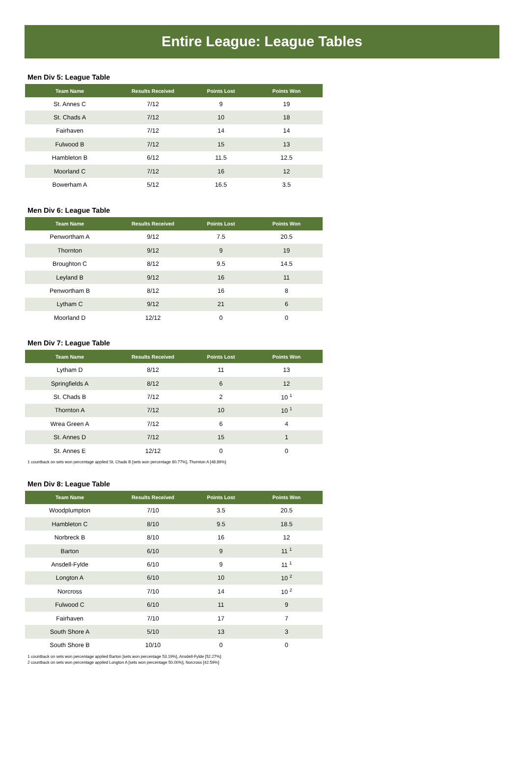Entire League: League Tables
Men Div 5: League Table
| Team Name | Results Received | Points Lost | Points Won |
| --- | --- | --- | --- |
| St. Annes C | 7/12 | 9 | 19 |
| St. Chads A | 7/12 | 10 | 18 |
| Fairhaven | 7/12 | 14 | 14 |
| Fulwood B | 7/12 | 15 | 13 |
| Hambleton B | 6/12 | 11.5 | 12.5 |
| Moorland C | 7/12 | 16 | 12 |
| Bowerham A | 5/12 | 16.5 | 3.5 |
Men Div 6: League Table
| Team Name | Results Received | Points Lost | Points Won |
| --- | --- | --- | --- |
| Penwortham A | 9/12 | 7.5 | 20.5 |
| Thornton | 9/12 | 9 | 19 |
| Broughton C | 8/12 | 9.5 | 14.5 |
| Leyland B | 9/12 | 16 | 11 |
| Penwortham B | 8/12 | 16 | 8 |
| Lytham C | 9/12 | 21 | 6 |
| Moorland D | 12/12 | 0 | 0 |
Men Div 7: League Table
| Team Name | Results Received | Points Lost | Points Won |
| --- | --- | --- | --- |
| Lytham D | 8/12 | 11 | 13 |
| Springfields A | 8/12 | 6 | 12 |
| St. Chads B | 7/12 | 2 | 10 <sup>1</sup> |
| Thornton A | 7/12 | 10 | 10 <sup>1</sup> |
| Wrea Green A | 7/12 | 6 | 4 |
| St. Annes D | 7/12 | 15 | 1 |
| St. Annes E | 12/12 | 0 | 0 |
1 countback on sets won percentage applied St. Chads B [sets won percentage 80.77%], Thornton A [48.89%]
Men Div 8: League Table
| Team Name | Results Received | Points Lost | Points Won |
| --- | --- | --- | --- |
| Woodplumpton | 7/10 | 3.5 | 20.5 |
| Hambleton C | 8/10 | 9.5 | 18.5 |
| Norbreck B | 8/10 | 16 | 12 |
| Barton | 6/10 | 9 | 11 <sup>1</sup> |
| Ansdell-Fylde | 6/10 | 9 | 11 <sup>1</sup> |
| Longton A | 6/10 | 10 | 10 <sup>2</sup> |
| Norcross | 7/10 | 14 | 10 <sup>2</sup> |
| Fulwood C | 6/10 | 11 | 9 |
| Fairhaven | 7/10 | 17 | 7 |
| South Shore A | 5/10 | 13 | 3 |
| South Shore B | 10/10 | 0 | 0 |
1 countback on sets won percentage applied Barton [sets won percentage 53.19%], Ansdell-Fylde [52.27%]
2 countback on sets won percentage applied Longton A [sets won percentage 50.00%], Norcross [42.59%]